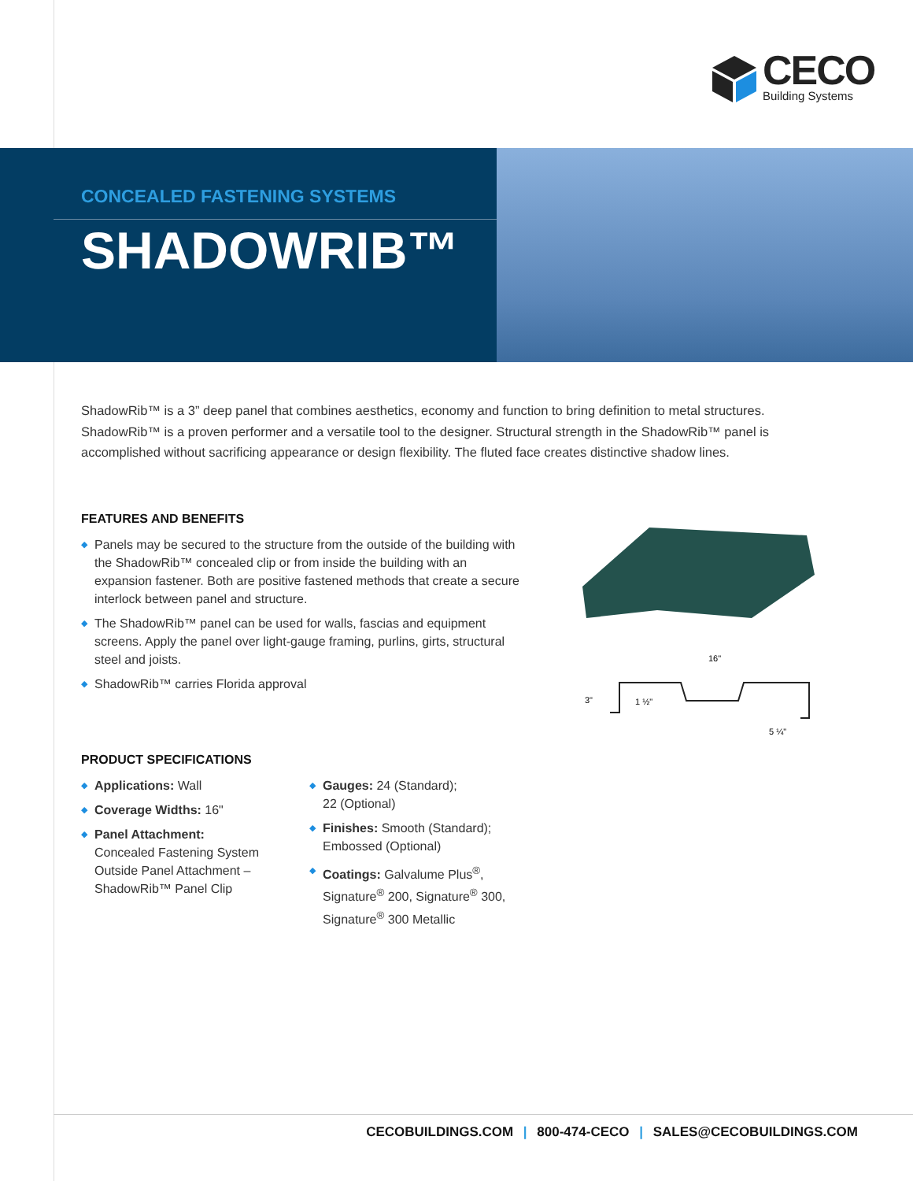CECO
Building Systems
CONCEALED FASTENING SYSTEMS
SHADOWRIB™
ShadowRib™ is a 3” deep panel that combines aesthetics, economy and function to bring definition to metal structures. ShadowRib™ is a proven performer and a versatile tool to the designer. Structural strength in the ShadowRib™ panel is accomplished without sacrificing appearance or design flexibility. The fluted face creates distinctive shadow lines.
FEATURES AND BENEFITS
◆ Panels may be secured to the structure from the outside of the building with the ShadowRib™ concealed clip or from inside the building with an expansion fastener. Both are positive fastened methods that create a secure interlock between panel and structure.
◆ The ShadowRib™ panel can be used for walls, fascias and equipment screens. Apply the panel over light-gauge framing, purlins, girts, structural steel and joists.
◆ ShadowRib™ carries Florida approval
16"
3"
1 ½"
5 ¼"
PRODUCT SPECIFICATIONS
◆ Applications: Wall
◆ Coverage Widths: 16"
◆ Panel Attachment:
Concealed Fastening System Outside Panel Attachment – ShadowRib™ Panel Clip
◆ Gauges: 24 (Standard);
22 (Optional)
◆ Finishes: Smooth (Standard); Embossed (Optional)
◆ Coatings: Galvalume Plus<sup>®</sup>, Signature<sup>®</sup> 200, Signature<sup>®</sup> 300, Signature<sup>®</sup> 300 Metallic
CECOBUILDINGS.COM | 800-474-CECO | SALES@CECOBUILDINGS.COM